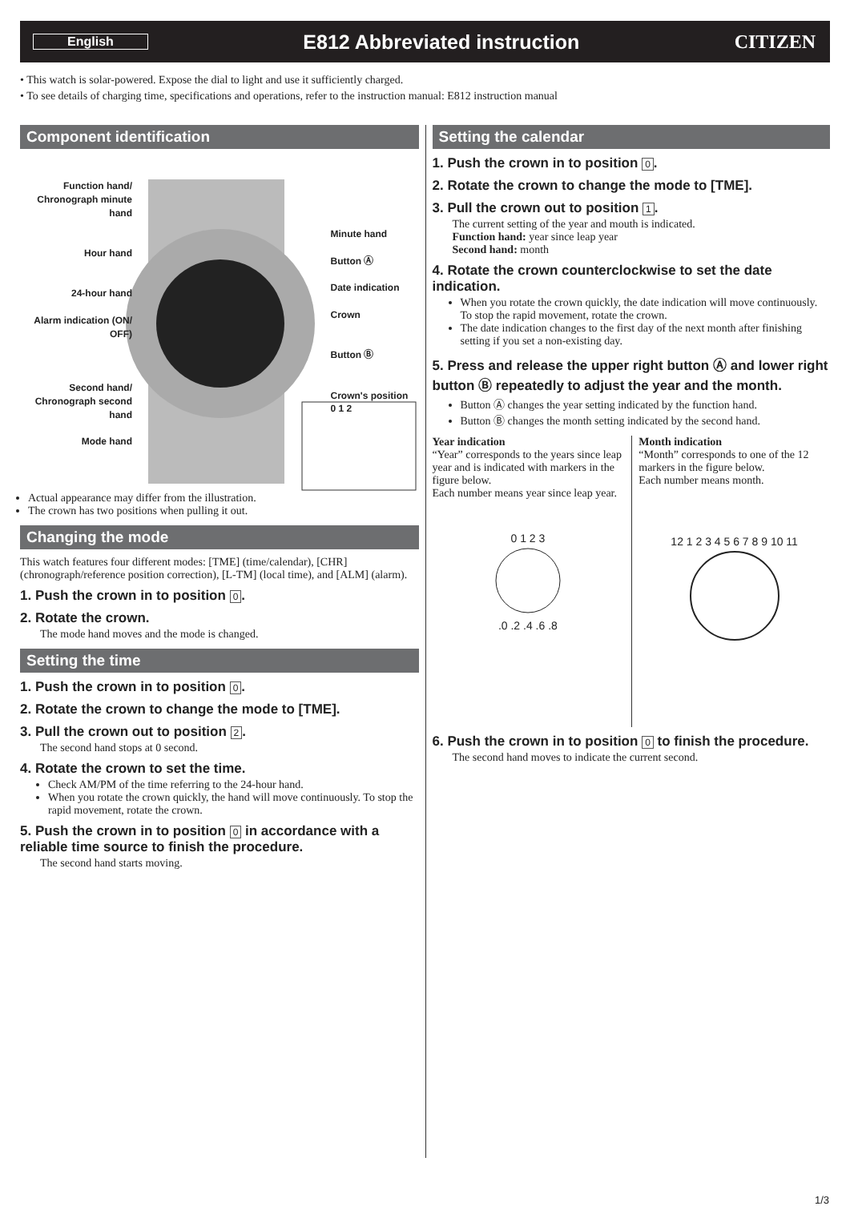English
E812 Abbreviated instruction CITIZEN
• This watch is solar-powered. Expose the dial to light and use it sufficiently charged.
• To see details of charging time, specifications and operations, refer to the instruction manual: E812 instruction manual
Component identification
Function hand/
Chronograph minute hand
Hour hand
24-hour hand
Alarm indication (ON/ OFF)
Second hand/
Chronograph second hand
Mode hand
Minute hand
Button Ⓐ
Date indication
Crown
Button Ⓑ
Crown's position
0 1 2
Actual appearance may differ from the illustration.
The crown has two positions when pulling it out.
Changing the mode
This watch features four different modes: [TME] (time/calendar), [CHR] (chronograph/reference position correction), [L-TM] (local time), and [ALM] (alarm).
1. Push the crown in to position 0.
2. Rotate the crown.
The mode hand moves and the mode is changed.
Setting the time
1. Push the crown in to position 0.
2. Rotate the crown to change the mode to [TME].
3. Pull the crown out to position 2.
The second hand stops at 0 second.
4. Rotate the crown to set the time.
Check AM/PM of the time referring to the 24-hour hand.
When you rotate the crown quickly, the hand will move continuously. To stop the rapid movement, rotate the crown.
5. Push the crown in to position 0 in accordance with a reliable time source to finish the procedure.
The second hand starts moving.
Setting the calendar
1. Push the crown in to position 0.
2. Rotate the crown to change the mode to [TME].
3. Pull the crown out to position 1.
The current setting of the year and mouth is indicated.
Function hand: year since leap year
Second hand: month
4. Rotate the crown counterclockwise to set the date indication.
When you rotate the crown quickly, the date indication will move continuously. To stop the rapid movement, rotate the crown.
The date indication changes to the first day of the next month after finishing setting if you set a non-existing day.
5. Press and release the upper right button Ⓐ and lower right button Ⓑ repeatedly to adjust the year and the month.
Button Ⓐ changes the year setting indicated by the function hand.
Button Ⓑ changes the month setting indicated by the second hand.
Year indication
“Year” corresponds to the years since leap year and is indicated with markers in the figure below.
Each number means year since leap year.
0 1 2 3
.0 .2 .4 .6 .8
Month indication
“Month” corresponds to one of the 12 markers in the figure below.
Each number means month.
12 1 2 3 4 5 6 7 8 9 10 11
6. Push the crown in to position 0 to finish the procedure.
The second hand moves to indicate the current second.
1/3